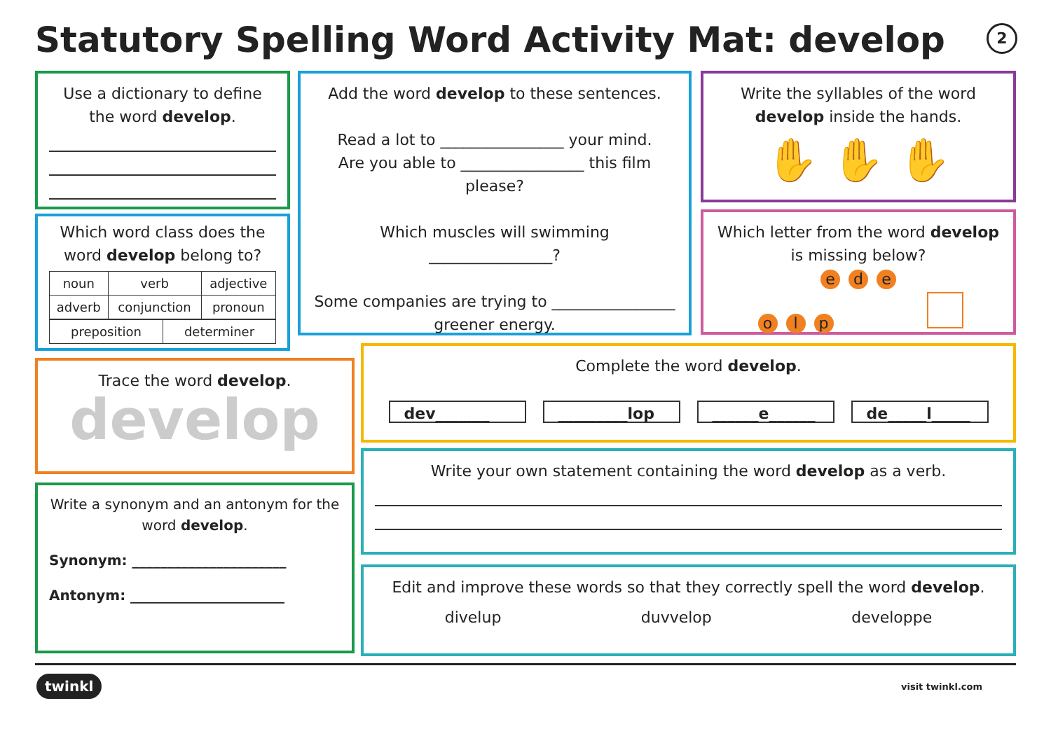Statutory Spelling Word Activity Mat: develop
2
Use a dictionary to define the word develop.
Which word class does the word develop belong to?
| noun | verb | adjective |
| adverb | conjunction | pronoun |
| preposition | determiner |
Add the word develop to these sentences.
Read a lot to ________________ your mind.
Are you able to ________________ this film please?
Which muscles will swimming ________________?
Some companies are trying to ________________ greener energy.
Write the syllables of the word develop inside the hands.
✋ ✋ ✋
Which letter from the word develop is missing below?
e d e
o l p
Trace the word develop.
develop
Write a synonym and an antonym for the word develop.
Synonym: ______________________
Antonym: ______________________
Complete the word develop.
dev_______ _________lop ______e______ de_____l_____
Write your own statement containing the word develop as a verb.
Edit and improve these words so that they correctly spell the word develop.
divelup duvvelop developpe
twinkl visit twinkl.com